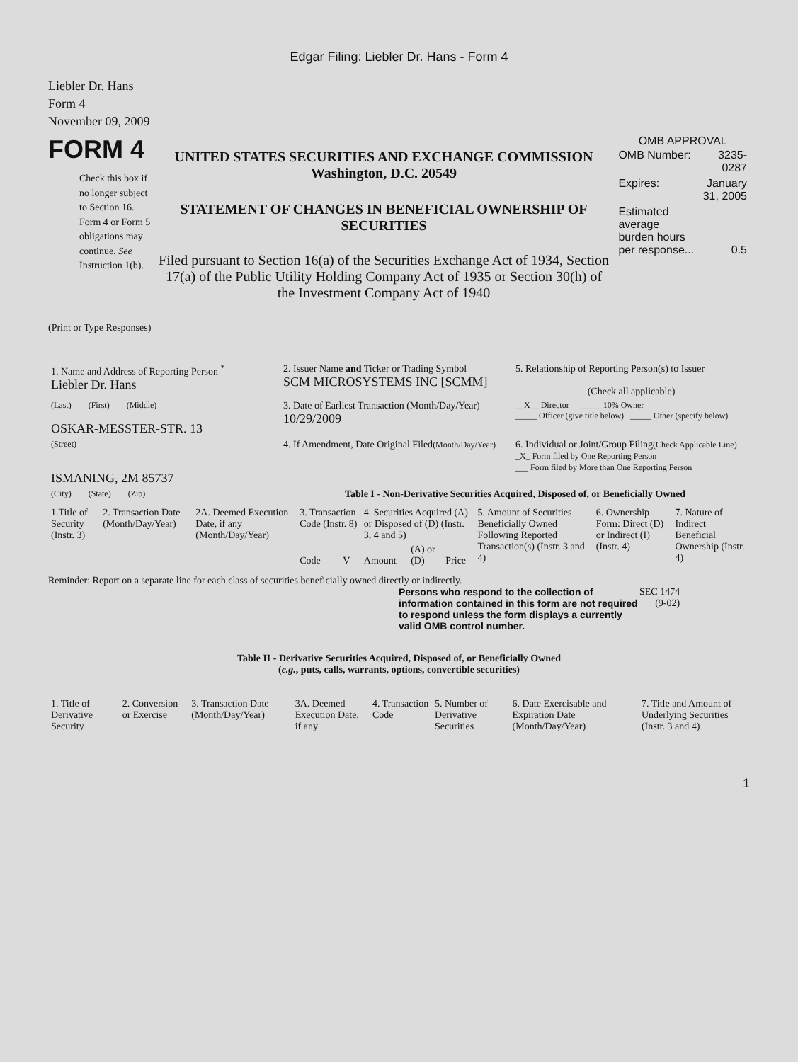Edgar Filing: Liebler Dr. Hans - Form 4
Liebler Dr. Hans
Form 4
November 09, 2009
FORM 4
Check this box if no longer subject to Section 16. Form 4 or Form 5 obligations may continue. See Instruction 1(b).
UNITED STATES SECURITIES AND EXCHANGE COMMISSION
Washington, D.C. 20549
STATEMENT OF CHANGES IN BENEFICIAL OWNERSHIP OF SECURITIES
Filed pursuant to Section 16(a) of the Securities Exchange Act of 1934, Section 17(a) of the Public Utility Holding Company Act of 1935 or Section 30(h) of the Investment Company Act of 1940
OMB APPROVAL
| OMB Number: | 3235-0287 |
| Expires: | January 31, 2005 |
| Estimated average burden hours per response... | 0.5 |
(Print or Type Responses)
| 1. Name and Address of Reporting Person <sup>*</sup> Liebler Dr. Hans | 2. Issuer Name and Ticker or Trading Symbol SCM MICROSYSTEMS INC [SCMM] | 5. Relationship of Reporting Person(s) to Issuer (Check all applicable) |
| (Last) (First) (Middle) OSKAR-MESSTER-STR. 13 | 3. Date of Earliest Transaction (Month/Day/Year) 10/29/2009 | __X__ Director _____ 10% Owner _____ Officer (give title below) _____ Other (specify below) |
| (Street) ISMANING, 2M 85737 | 4. If Amendment, Date Original Filed (Month/Day/Year) | 6. Individual or Joint/Group Filing (Check Applicable Line) _X_ Form filed by One Reporting Person ___ Form filed by More than One Reporting Person |
| (City) (State) (Zip) | Table I - Non-Derivative Securities Acquired, Disposed of, or Beneficially Owned | |
| 1.Title of Security (Instr. 3) | 2. Transaction Date (Month/Day/Year) | 2A. Deemed Execution Date, if any (Month/Day/Year) | 3. Transaction Code (Instr. 8) | | 4. Securities Acquired (A) or Disposed of (D) (Instr. 3, 4 and 5) | | | 5. Amount of Securities Beneficially Owned Following Reported Transaction(s) (Instr. 3 and 4) | 6. Ownership Form: Direct (D) or Indirect (I) (Instr. 4) | 7. Nature of Indirect Beneficial Ownership (Instr. 4) |
| | | | Code | V | Amount | (A) or (D) | Price | | | |
Reminder: Report on a separate line for each class of securities beneficially owned directly or indirectly.
Persons who respond to the collection of information contained in this form are not required to respond unless the form displays a currently valid OMB control number.
SEC 1474
(9-02)
Table II - Derivative Securities Acquired, Disposed of, or Beneficially Owned
(e.g., puts, calls, warrants, options, convertible securities)
| 1. Title of Derivative Security | 2. Conversion or Exercise | 3. Transaction Date (Month/Day/Year) | 3A. Deemed Execution Date, if any | 4. Transaction Code | 5. Number of Derivative Securities | 6. Date Exercisable and Expiration Date (Month/Day/Year) | 7. Title and Amount of Underlying Securities (Instr. 3 and 4) |
1